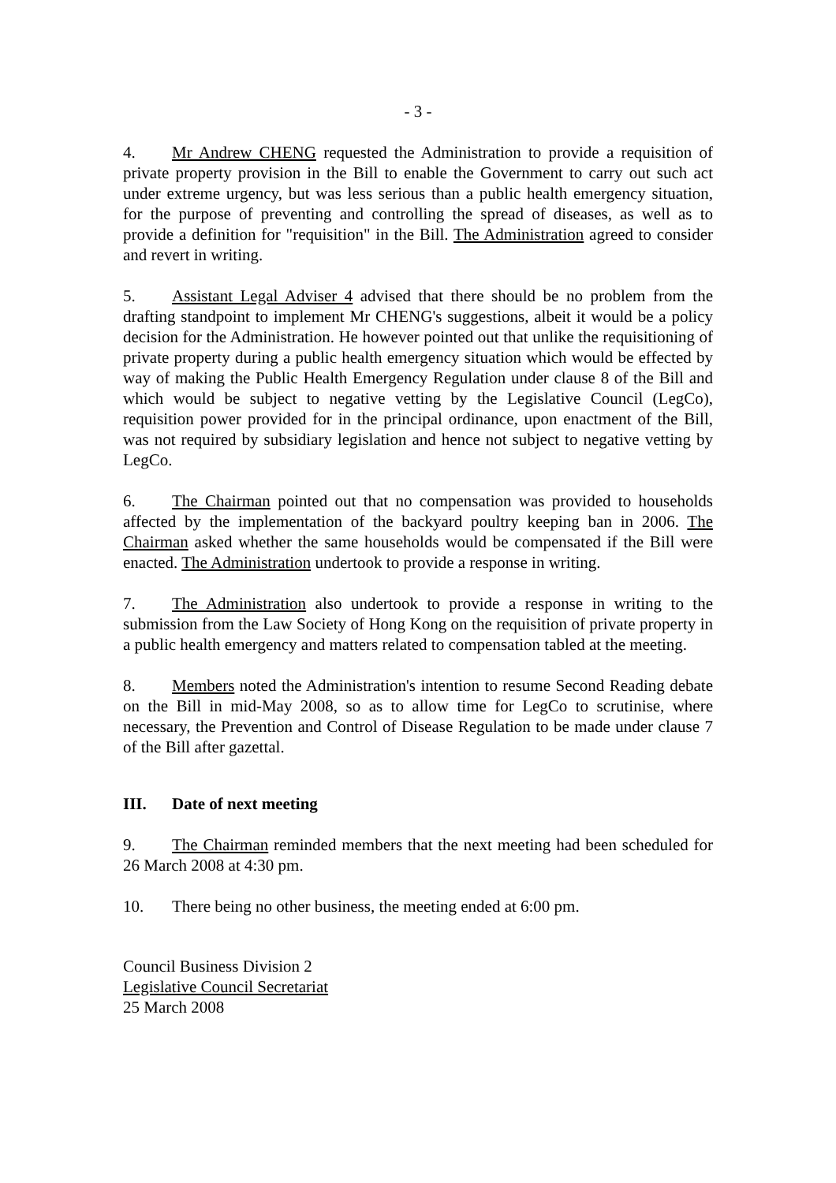- 3 -
4. Mr Andrew CHENG requested the Administration to provide a requisition of private property provision in the Bill to enable the Government to carry out such act under extreme urgency, but was less serious than a public health emergency situation, for the purpose of preventing and controlling the spread of diseases, as well as to provide a definition for "requisition" in the Bill. The Administration agreed to consider and revert in writing.
5. Assistant Legal Adviser 4 advised that there should be no problem from the drafting standpoint to implement Mr CHENG's suggestions, albeit it would be a policy decision for the Administration. He however pointed out that unlike the requisitioning of private property during a public health emergency situation which would be effected by way of making the Public Health Emergency Regulation under clause 8 of the Bill and which would be subject to negative vetting by the Legislative Council (LegCo), requisition power provided for in the principal ordinance, upon enactment of the Bill, was not required by subsidiary legislation and hence not subject to negative vetting by LegCo.
6. The Chairman pointed out that no compensation was provided to households affected by the implementation of the backyard poultry keeping ban in 2006. The Chairman asked whether the same households would be compensated if the Bill were enacted. The Administration undertook to provide a response in writing.
7. The Administration also undertook to provide a response in writing to the submission from the Law Society of Hong Kong on the requisition of private property in a public health emergency and matters related to compensation tabled at the meeting.
8. Members noted the Administration's intention to resume Second Reading debate on the Bill in mid-May 2008, so as to allow time for LegCo to scrutinise, where necessary, the Prevention and Control of Disease Regulation to be made under clause 7 of the Bill after gazettal.
III. Date of next meeting
9. The Chairman reminded members that the next meeting had been scheduled for 26 March 2008 at 4:30 pm.
10. There being no other business, the meeting ended at 6:00 pm.
Council Business Division 2
Legislative Council Secretariat
25 March 2008